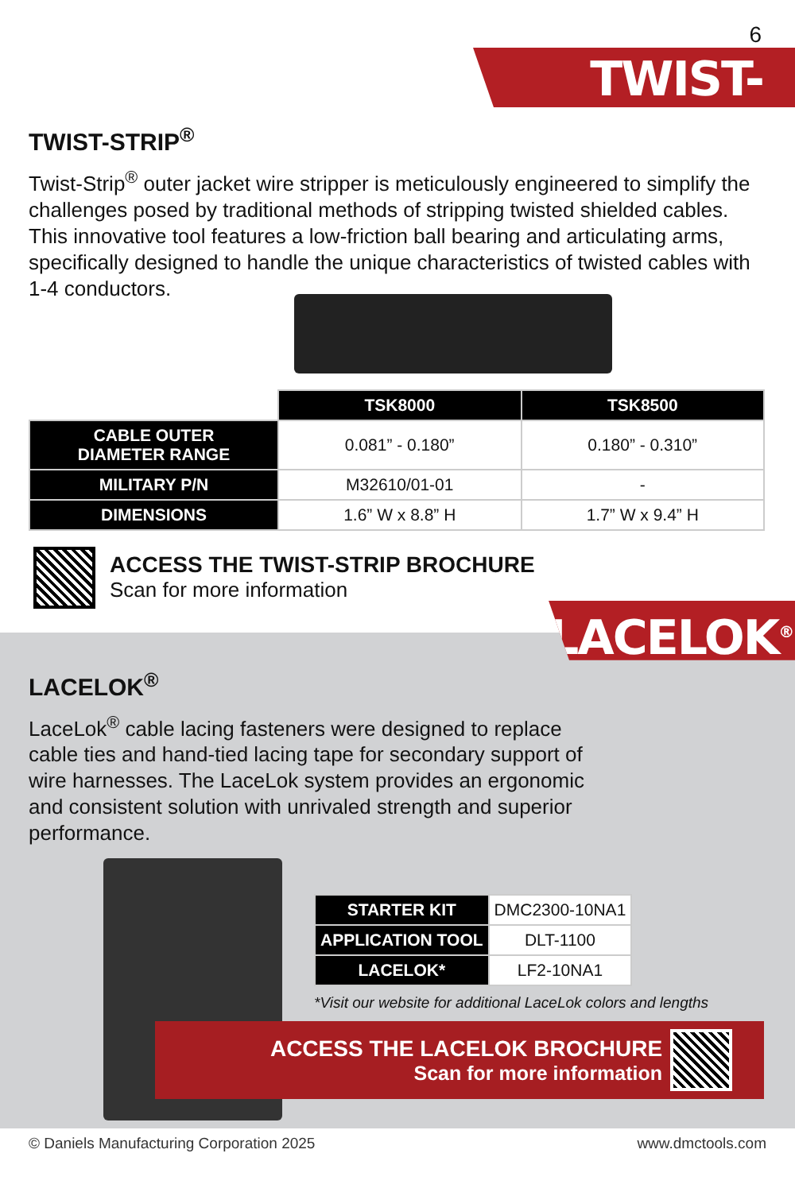6
TWIST-STRIP<sup>®</sup>
TWIST-STRIP<sup>®</sup>
Twist-Strip<sup>®</sup> outer jacket wire stripper is meticulously engineered to simplify the challenges posed by traditional methods of stripping twisted shielded cables. This innovative tool features a low-friction ball bearing and articulating arms, specifically designed to handle the unique characteristics of twisted cables with 1-4 conductors.
| | TSK8000 | TSK8500 |
| CABLE OUTER DIAMETER RANGE | 0.081” - 0.180” | 0.180” - 0.310” |
| MILITARY P/N | M32610/01-01 | - |
| DIMENSIONS | 1.6” W x 8.8” H | 1.7” W x 9.4” H |
ACCESS THE TWIST-STRIP BROCHURE
Scan for more information
LACELOK<sup>®</sup>
LACELOK<sup>®</sup>
LaceLok<sup>®</sup> cable lacing fasteners were designed to replace cable ties and hand-tied lacing tape for secondary support of wire harnesses. The LaceLok system provides an ergonomic and consistent solution with unrivaled strength and superior performance.
| STARTER KIT | DMC2300-10NA1 |
| APPLICATION TOOL | DLT-1100 |
| LACELOK* | LF2-10NA1 |
*Visit our website for additional LaceLok colors and lengths
ACCESS THE LACELOK BROCHURE
Scan for more information
© Daniels Manufacturing Corporation 2025 www.dmctools.com